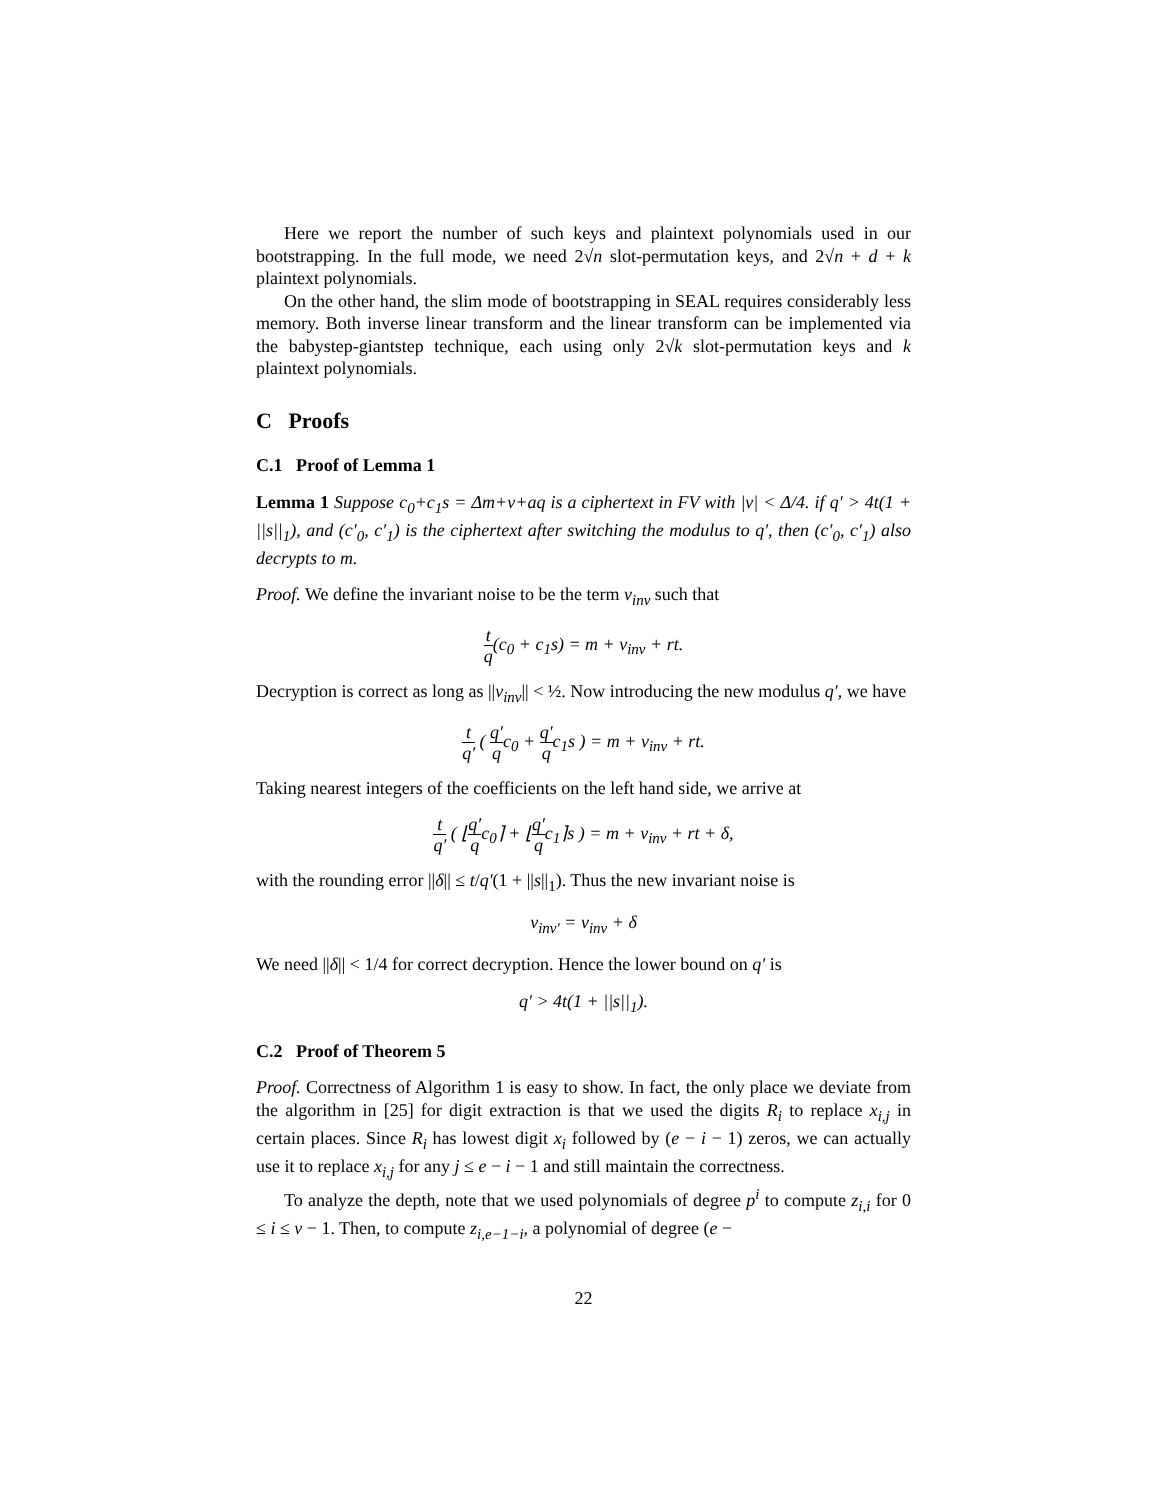Here we report the number of such keys and plaintext polynomials used in our bootstrapping. In the full mode, we need 2√n slot-permutation keys, and 2√n + d + k plaintext polynomials.
On the other hand, the slim mode of bootstrapping in SEAL requires considerably less memory. Both inverse linear transform and the linear transform can be implemented via the babystep-giantstep technique, each using only 2√k slot-permutation keys and k plaintext polynomials.
C Proofs
C.1 Proof of Lemma 1
Lemma 1 Suppose c<sub>0</sub>+c<sub>1</sub>s = Δm+v+aq is a ciphertext in FV with |v| < Δ/4. if q′ > 4t(1 + ||s||<sub>1</sub>), and (c′<sub>0</sub>, c′<sub>1</sub>) is the ciphertext after switching the modulus to q′, then (c′<sub>0</sub>, c′<sub>1</sub>) also decrypts to m.
Proof. We define the invariant noise to be the term v<sub>inv</sub> such that
t q(c<sub>0</sub> + c<sub>1</sub>s) = m + v<sub>inv</sub> + rt.
Decryption is correct as long as ||v<sub>inv</sub>|| < ½. Now introducing the new modulus q′, we have
t q′ ( q′ qc<sub>0</sub> + q′ qc<sub>1</sub>s ) = m + v<sub>inv</sub> + rt.
Taking nearest integers of the coefficients on the left hand side, we arrive at
t q′ ( ⌊q′ qc<sub>0</sub>⌉ + ⌊q′ qc<sub>1</sub>⌉s ) = m + v<sub>inv</sub> + rt + δ,
with the rounding error ||δ|| ≤ t/q′(1 + ||s||<sub>1</sub>). Thus the new invariant noise is
v<sub>inv′</sub> = v<sub>inv</sub> + δ
We need ||δ|| < 1/4 for correct decryption. Hence the lower bound on q′ is
q′ > 4t(1 + ||s||<sub>1</sub>).
C.2 Proof of Theorem 5
Proof. Correctness of Algorithm 1 is easy to show. In fact, the only place we deviate from the algorithm in [25] for digit extraction is that we used the digits R<sub>i</sub> to replace x<sub>i,j</sub> in certain places. Since R<sub>i</sub> has lowest digit x<sub>i</sub> followed by (e − i − 1) zeros, we can actually use it to replace x<sub>i,j</sub> for any j ≤ e − i − 1 and still maintain the correctness.
To analyze the depth, note that we used polynomials of degree p<sup>i</sup> to compute z<sub>i,i</sub> for 0 ≤ i ≤ v − 1. Then, to compute z<sub>i,e−1−i</sub>, a polynomial of degree (e −
22